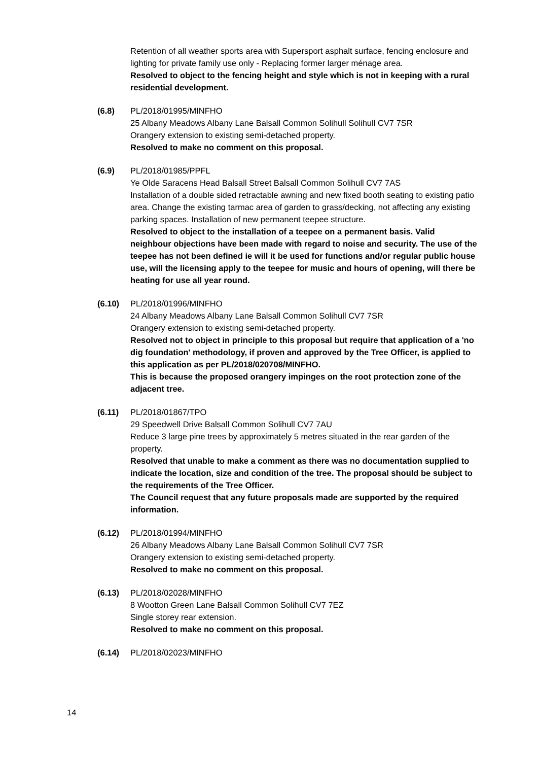Retention of all weather sports area with Supersport asphalt surface, fencing enclosure and lighting for private family use only - Replacing former larger ménage area.
Resolved to object to the fencing height and style which is not in keeping with a rural residential development.
(6.8) PL/2018/01995/MINFHO
25 Albany Meadows Albany Lane Balsall Common Solihull Solihull CV7 7SR
Orangery extension to existing semi-detached property.
Resolved to make no comment on this proposal.
(6.9) PL/2018/01985/PPFL
Ye Olde Saracens Head Balsall Street Balsall Common Solihull CV7 7AS
Installation of a double sided retractable awning and new fixed booth seating to existing patio area. Change the existing tarmac area of garden to grass/decking, not affecting any existing parking spaces. Installation of new permanent teepee structure.
Resolved to object to the installation of a teepee on a permanent basis. Valid neighbour objections have been made with regard to noise and security. The use of the teepee has not been defined ie will it be used for functions and/or regular public house use, will the licensing apply to the teepee for music and hours of opening, will there be heating for use all year round.
(6.10) PL/2018/01996/MINFHO
24 Albany Meadows Albany Lane Balsall Common Solihull CV7 7SR
Orangery extension to existing semi-detached property.
Resolved not to object in principle to this proposal but require that application of a 'no dig foundation' methodology, if proven and approved by the Tree Officer, is applied to this application as per PL/2018/020708/MINFHO.
This is because the proposed orangery impinges on the root protection zone of the adjacent tree.
(6.11) PL/2018/01867/TPO
29 Speedwell Drive Balsall Common Solihull CV7 7AU
Reduce 3 large pine trees by approximately 5 metres situated in the rear garden of the property.
Resolved that unable to make a comment as there was no documentation supplied to indicate the location, size and condition of the tree. The proposal should be subject to the requirements of the Tree Officer.
The Council request that any future proposals made are supported by the required information.
(6.12) PL/2018/01994/MINFHO
26 Albany Meadows Albany Lane Balsall Common Solihull CV7 7SR
Orangery extension to existing semi-detached property.
Resolved to make no comment on this proposal.
(6.13) PL/2018/02028/MINFHO
8 Wootton Green Lane Balsall Common Solihull CV7 7EZ
Single storey rear extension.
Resolved to make no comment on this proposal.
(6.14) PL/2018/02023/MINFHO
14